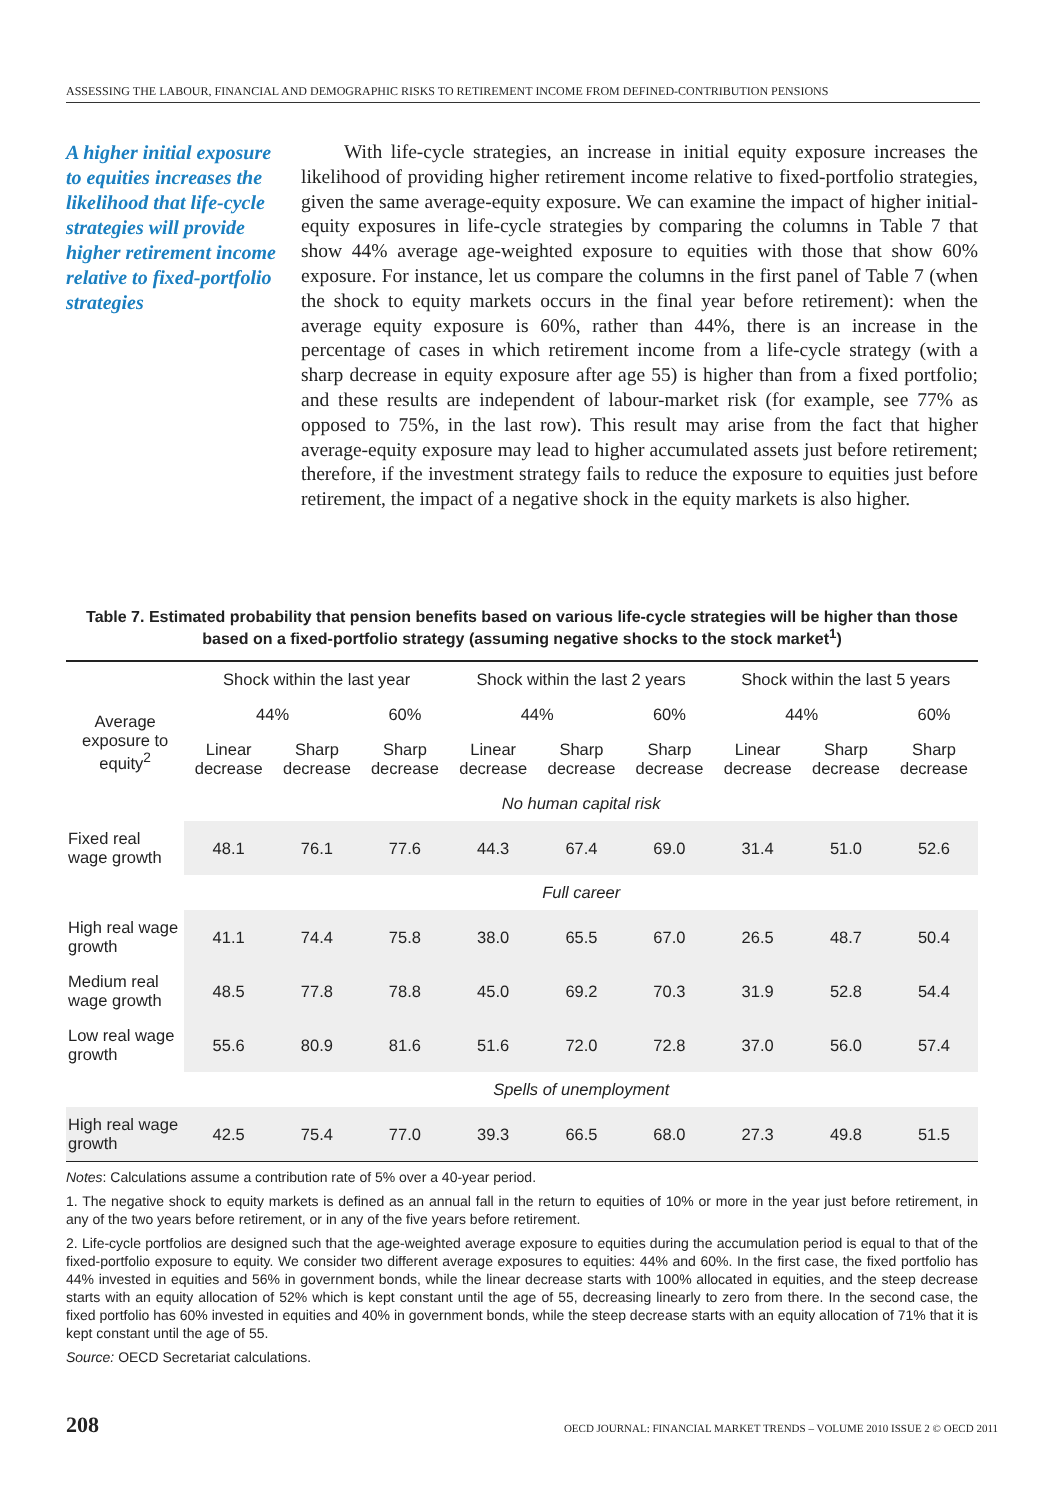ASSESSING THE LABOUR, FINANCIAL AND DEMOGRAPHIC RISKS TO RETIREMENT INCOME FROM DEFINED-CONTRIBUTION PENSIONS
A higher initial exposure to equities increases the likelihood that life-cycle strategies will provide higher retirement income relative to fixed-portfolio strategies
With life-cycle strategies, an increase in initial equity exposure increases the likelihood of providing higher retirement income relative to fixed-portfolio strategies, given the same average-equity exposure. We can examine the impact of higher initial-equity exposures in life-cycle strategies by comparing the columns in Table 7 that show 44% average age-weighted exposure to equities with those that show 60% exposure. For instance, let us compare the columns in the first panel of Table 7 (when the shock to equity markets occurs in the final year before retirement): when the average equity exposure is 60%, rather than 44%, there is an increase in the percentage of cases in which retirement income from a life-cycle strategy (with a sharp decrease in equity exposure after age 55) is higher than from a fixed portfolio; and these results are independent of labour-market risk (for example, see 77% as opposed to 75%, in the last row). This result may arise from the fact that higher average-equity exposure may lead to higher accumulated assets just before retirement; therefore, if the investment strategy fails to reduce the exposure to equities just before retirement, the impact of a negative shock in the equity markets is also higher.
Table 7. Estimated probability that pension benefits based on various life-cycle strategies will be higher than those based on a fixed-portfolio strategy (assuming negative shocks to the stock market<sup>1</sup>)
| | Shock within the last year | | | Shock within the last 2 years | | | Shock within the last 5 years | | |
| --- | --- | --- | --- | --- | --- | --- | --- | --- | --- |
| Average exposure to equity<sup>2</sup> | 44% | | 60% | 44% | | 60% | 44% | | 60% |
| | Linear decrease | Sharp decrease | Sharp decrease | Linear decrease | Sharp decrease | Sharp decrease | Linear decrease | Sharp decrease | Sharp decrease |
| | No human capital risk | | | | | | | | |
| Fixed real wage growth | 48.1 | 76.1 | 77.6 | 44.3 | 67.4 | 69.0 | 31.4 | 51.0 | 52.6 |
| | Full career | | | | | | | | |
| High real wage growth | 41.1 | 74.4 | 75.8 | 38.0 | 65.5 | 67.0 | 26.5 | 48.7 | 50.4 |
| Medium real wage growth | 48.5 | 77.8 | 78.8 | 45.0 | 69.2 | 70.3 | 31.9 | 52.8 | 54.4 |
| Low real wage growth | 55.6 | 80.9 | 81.6 | 51.6 | 72.0 | 72.8 | 37.0 | 56.0 | 57.4 |
| | Spells of unemployment | | | | | | | | |
| High real wage growth | 42.5 | 75.4 | 77.0 | 39.3 | 66.5 | 68.0 | 27.3 | 49.8 | 51.5 |
Notes: Calculations assume a contribution rate of 5% over a 40-year period.
1. The negative shock to equity markets is defined as an annual fall in the return to equities of 10% or more in the year just before retirement, in any of the two years before retirement, or in any of the five years before retirement.
2. Life-cycle portfolios are designed such that the age-weighted average exposure to equities during the accumulation period is equal to that of the fixed-portfolio exposure to equity. We consider two different average exposures to equities: 44% and 60%. In the first case, the fixed portfolio has 44% invested in equities and 56% in government bonds, while the linear decrease starts with 100% allocated in equities, and the steep decrease starts with an equity allocation of 52% which is kept constant until the age of 55, decreasing linearly to zero from there. In the second case, the fixed portfolio has 60% invested in equities and 40% in government bonds, while the steep decrease starts with an equity allocation of 71% that it is kept constant until the age of 55.
Source: OECD Secretariat calculations.
208 OECD JOURNAL: FINANCIAL MARKET TRENDS – VOLUME 2010 ISSUE 2 © OECD 2011